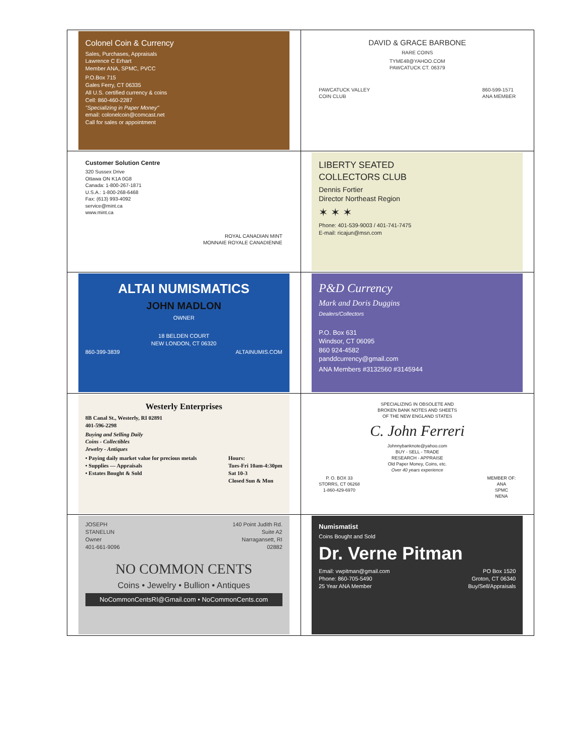| Colonel Coin & Currency Sales, Purchases, Appraisals Lawrence C Erhart Member ANA, SPMC, PVCC P.O.Box 715 Gales Ferry, CT 06335 All U.S. certified currency & coins Cell: 860-460-2287 "Specializing in Paper Money" email: colonelcoin@comcast.net Call for sales or appointment | DAVID & GRACE BARBONE RARE COINS TYME48@YAHOO.COM PAWCATUCK CT. 06379 PAWCATUCK VALLEY COIN CLUB 860-599-1571 ANA MEMBER |
| Customer Solution Centre 320 Sussex Drive Ottawa ON K1A 0G8 Canada: 1-800-267-1871 U.S.A.: 1-800-268-6468 Fax: (613) 993-4092 service@mint.ca www.mint.ca ROYAL CANADIAN MINT MONNAIE ROYALE CANADIENNE | LIBERTY SEATED COLLECTORS CLUB Dennis Fortier Director Northeast Region ✶ ✶ ✶ Phone: 401-539-9003 / 401-741-7475 E-mail: ricajun@msn.com |
| ALTAI NUMISMATICS JOHN MADLON OWNER 18 BELDEN COURT NEW LONDON, CT 06320 860-399-3839 ALTAINUMIS.COM | P&D Currency Mark and Doris Duggins Dealers/Collectors P.O. Box 631 Windsor, CT 06095 860 924-4582 panddcurrency@gmail.com ANA Members #3132560 #3145944 |
| Westerly Enterprises 8B Canal St., Westerly, RI 02891 401-596-2298 Buying and Selling Daily Coins - Collectibles Jewelry - Antiques • Paying daily market value for precious metals • Supplies — Appraisals • Estates Bought & Sold Hours: Tues-Fri 10am-4:30pm Sat 10-3 Closed Sun & Mon | SPECIALIZING IN OBSOLETE AND BROKEN BANK NOTES AND SHEETS OF THE NEW ENGLAND STATES C. John Ferreri Johnnybanknote@yahoo.com BUY - SELL - TRADE RESEARCH - APPRAISE Old Paper Money, Coins, etc. Over 40 years experience P. O. BOX 33 STORRS, CT 06268 1-860-429-6970 MEMBER OF: ANA SPMC NENA |
| JOSEPH STANELUN Owner 401-661-9096 140 Point Judith Rd. Suite A2 Narragansett, RI 02882 NO COMMON CENTS Coins • Jewelry • Bullion • Antiques NoCommonCentsRI@Gmail.com • NoCommonCents.com | Numismatist Coins Bought and Sold Dr. Verne Pitman Email: vwpitman@gmail.com Phone: 860-705-5490 25 Year ANA Member PO Box 1520 Groton, CT 06340 Buy/Sell/Appraisals |